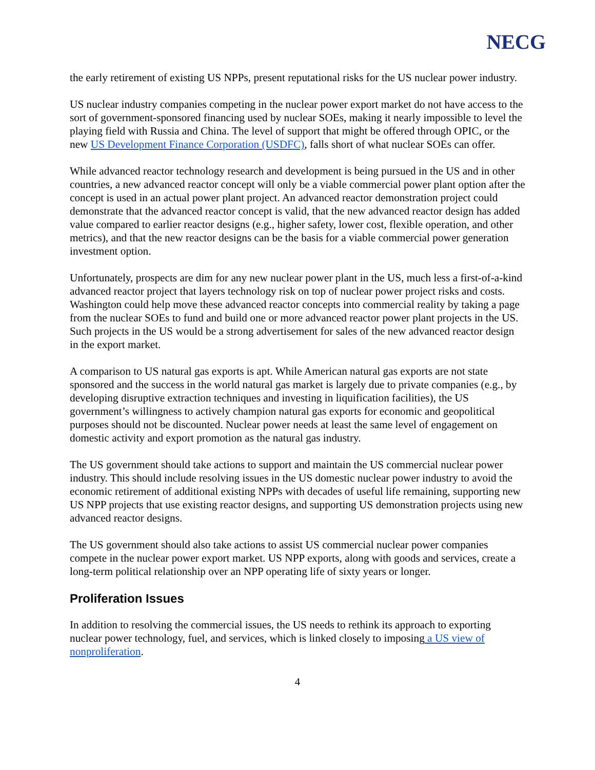NECG
the early retirement of existing US NPPs, present reputational risks for the US nuclear power industry.
US nuclear industry companies competing in the nuclear power export market do not have access to the sort of government-sponsored financing used by nuclear SOEs, making it nearly impossible to level the playing field with Russia and China. The level of support that might be offered through OPIC, or the new US Development Finance Corporation (USDFC), falls short of what nuclear SOEs can offer.
While advanced reactor technology research and development is being pursued in the US and in other countries, a new advanced reactor concept will only be a viable commercial power plant option after the concept is used in an actual power plant project. An advanced reactor demonstration project could demonstrate that the advanced reactor concept is valid, that the new advanced reactor design has added value compared to earlier reactor designs (e.g., higher safety, lower cost, flexible operation, and other metrics), and that the new reactor designs can be the basis for a viable commercial power generation investment option.
Unfortunately, prospects are dim for any new nuclear power plant in the US, much less a first-of-a-kind advanced reactor project that layers technology risk on top of nuclear power project risks and costs. Washington could help move these advanced reactor concepts into commercial reality by taking a page from the nuclear SOEs to fund and build one or more advanced reactor power plant projects in the US. Such projects in the US would be a strong advertisement for sales of the new advanced reactor design in the export market.
A comparison to US natural gas exports is apt. While American natural gas exports are not state sponsored and the success in the world natural gas market is largely due to private companies (e.g., by developing disruptive extraction techniques and investing in liquification facilities), the US government’s willingness to actively champion natural gas exports for economic and geopolitical purposes should not be discounted. Nuclear power needs at least the same level of engagement on domestic activity and export promotion as the natural gas industry.
The US government should take actions to support and maintain the US commercial nuclear power industry. This should include resolving issues in the US domestic nuclear power industry to avoid the economic retirement of additional existing NPPs with decades of useful life remaining, supporting new US NPP projects that use existing reactor designs, and supporting US demonstration projects using new advanced reactor designs.
The US government should also take actions to assist US commercial nuclear power companies compete in the nuclear power export market. US NPP exports, along with goods and services, create a long-term political relationship over an NPP operating life of sixty years or longer.
Proliferation Issues
In addition to resolving the commercial issues, the US needs to rethink its approach to exporting nuclear power technology, fuel, and services, which is linked closely to imposing a US view of nonproliferation.
4